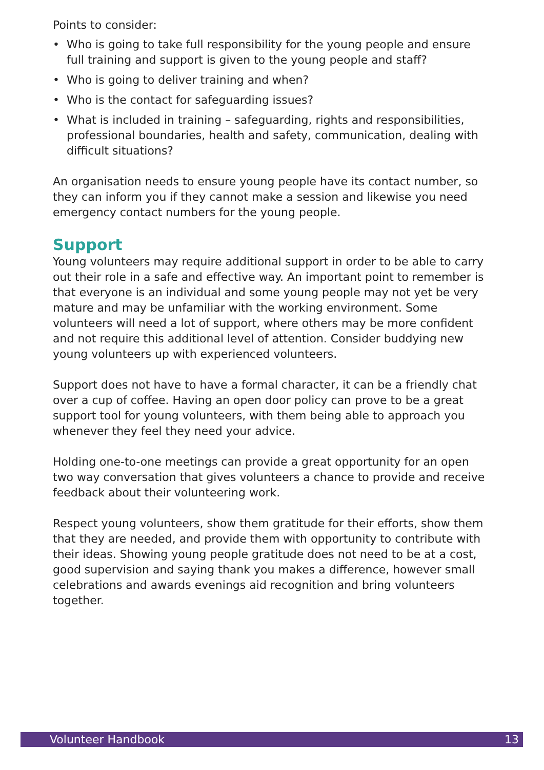Points to consider:
• Who is going to take full responsibility for the young people and ensure full training and support is given to the young people and staff?
• Who is going to deliver training and when?
• Who is the contact for safeguarding issues?
• What is included in training – safeguarding, rights and responsibilities, professional boundaries, health and safety, communication, dealing with difficult situations?
An organisation needs to ensure young people have its contact number, so they can inform you if they cannot make a session and likewise you need emergency contact numbers for the young people.
Support
Young volunteers may require additional support in order to be able to carry out their role in a safe and effective way. An important point to remember is that everyone is an individual and some young people may not yet be very mature and may be unfamiliar with the working environment. Some volunteers will need a lot of support, where others may be more confident and not require this additional level of attention. Consider buddying new young volunteers up with experienced volunteers.
Support does not have to have a formal character, it can be a friendly chat over a cup of coffee. Having an open door policy can prove to be a great support tool for young volunteers, with them being able to approach you whenever they feel they need your advice.
Holding one-to-one meetings can provide a great opportunity for an open two way conversation that gives volunteers a chance to provide and receive feedback about their volunteering work.
Respect young volunteers, show them gratitude for their efforts, show them that they are needed, and provide them with opportunity to contribute with their ideas. Showing young people gratitude does not need to be at a cost, good supervision and saying thank you makes a difference, however small celebrations and awards evenings aid recognition and bring volunteers together.
Volunteer Handbook 13